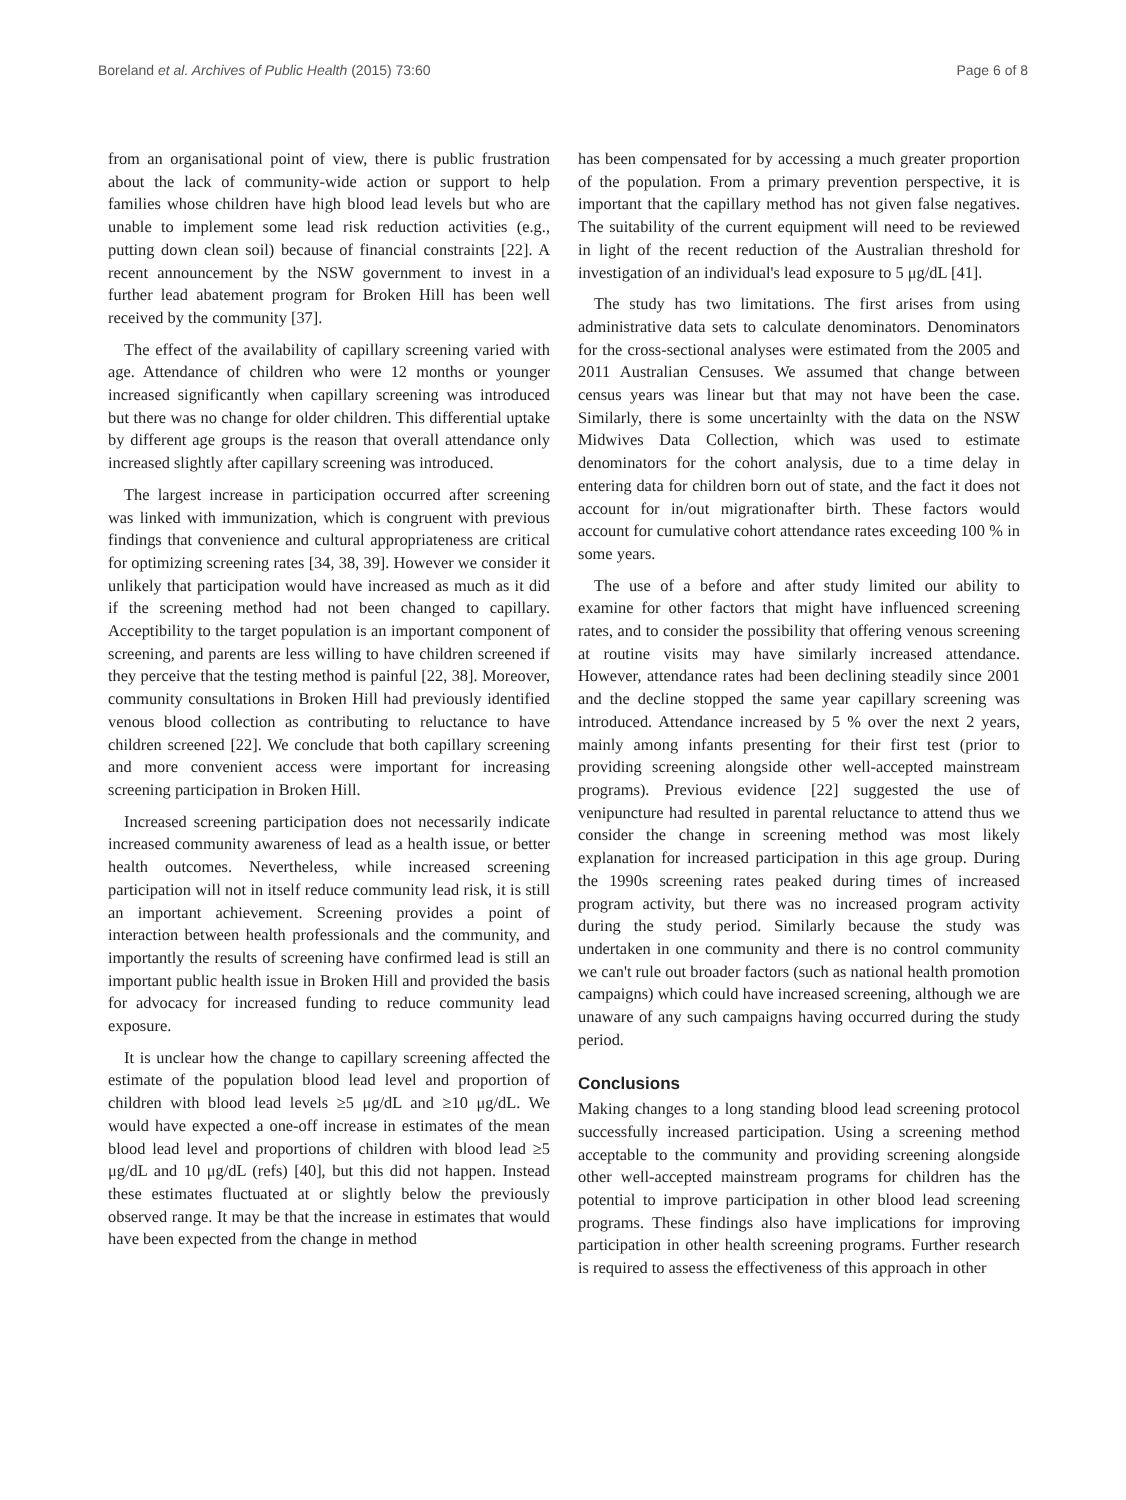Boreland et al. Archives of Public Health (2015) 73:60 Page 6 of 8
from an organisational point of view, there is public frustration about the lack of community-wide action or support to help families whose children have high blood lead levels but who are unable to implement some lead risk reduction activities (e.g., putting down clean soil) because of financial constraints [22]. A recent announcement by the NSW government to invest in a further lead abatement program for Broken Hill has been well received by the community [37].
The effect of the availability of capillary screening varied with age. Attendance of children who were 12 months or younger increased significantly when capillary screening was introduced but there was no change for older children. This differential uptake by different age groups is the reason that overall attendance only increased slightly after capillary screening was introduced.
The largest increase in participation occurred after screening was linked with immunization, which is congruent with previous findings that convenience and cultural appropriateness are critical for optimizing screening rates [34, 38, 39]. However we consider it unlikely that participation would have increased as much as it did if the screening method had not been changed to capillary. Acceptibility to the target population is an important component of screening, and parents are less willing to have children screened if they perceive that the testing method is painful [22, 38]. Moreover, community consultations in Broken Hill had previously identified venous blood collection as contributing to reluctance to have children screened [22]. We conclude that both capillary screening and more convenient access were important for increasing screening participation in Broken Hill.
Increased screening participation does not necessarily indicate increased community awareness of lead as a health issue, or better health outcomes. Nevertheless, while increased screening participation will not in itself reduce community lead risk, it is still an important achievement. Screening provides a point of interaction between health professionals and the community, and importantly the results of screening have confirmed lead is still an important public health issue in Broken Hill and provided the basis for advocacy for increased funding to reduce community lead exposure.
It is unclear how the change to capillary screening affected the estimate of the population blood lead level and proportion of children with blood lead levels ≥5 μg/dL and ≥10 μg/dL. We would have expected a one-off increase in estimates of the mean blood lead level and proportions of children with blood lead ≥5 μg/dL and 10 μg/dL (refs) [40], but this did not happen. Instead these estimates fluctuated at or slightly below the previously observed range. It may be that the increase in estimates that would have been expected from the change in method
has been compensated for by accessing a much greater proportion of the population. From a primary prevention perspective, it is important that the capillary method has not given false negatives. The suitability of the current equipment will need to be reviewed in light of the recent reduction of the Australian threshold for investigation of an individual's lead exposure to 5 μg/dL [41].
The study has two limitations. The first arises from using administrative data sets to calculate denominators. Denominators for the cross-sectional analyses were estimated from the 2005 and 2011 Australian Censuses. We assumed that change between census years was linear but that may not have been the case. Similarly, there is some uncertainlty with the data on the NSW Midwives Data Collection, which was used to estimate denominators for the cohort analysis, due to a time delay in entering data for children born out of state, and the fact it does not account for in/out migrationafter birth. These factors would account for cumulative cohort attendance rates exceeding 100 % in some years.
The use of a before and after study limited our ability to examine for other factors that might have influenced screening rates, and to consider the possibility that offering venous screening at routine visits may have similarly increased attendance. However, attendance rates had been declining steadily since 2001 and the decline stopped the same year capillary screening was introduced. Attendance increased by 5 % over the next 2 years, mainly among infants presenting for their first test (prior to providing screening alongside other well-accepted mainstream programs). Previous evidence [22] suggested the use of venipuncture had resulted in parental reluctance to attend thus we consider the change in screening method was most likely explanation for increased participation in this age group. During the 1990s screening rates peaked during times of increased program activity, but there was no increased program activity during the study period. Similarly because the study was undertaken in one community and there is no control community we can't rule out broader factors (such as national health promotion campaigns) which could have increased screening, although we are unaware of any such campaigns having occurred during the study period.
Conclusions
Making changes to a long standing blood lead screening protocol successfully increased participation. Using a screening method acceptable to the community and providing screening alongside other well-accepted mainstream programs for children has the potential to improve participation in other blood lead screening programs. These findings also have implications for improving participation in other health screening programs. Further research is required to assess the effectiveness of this approach in other